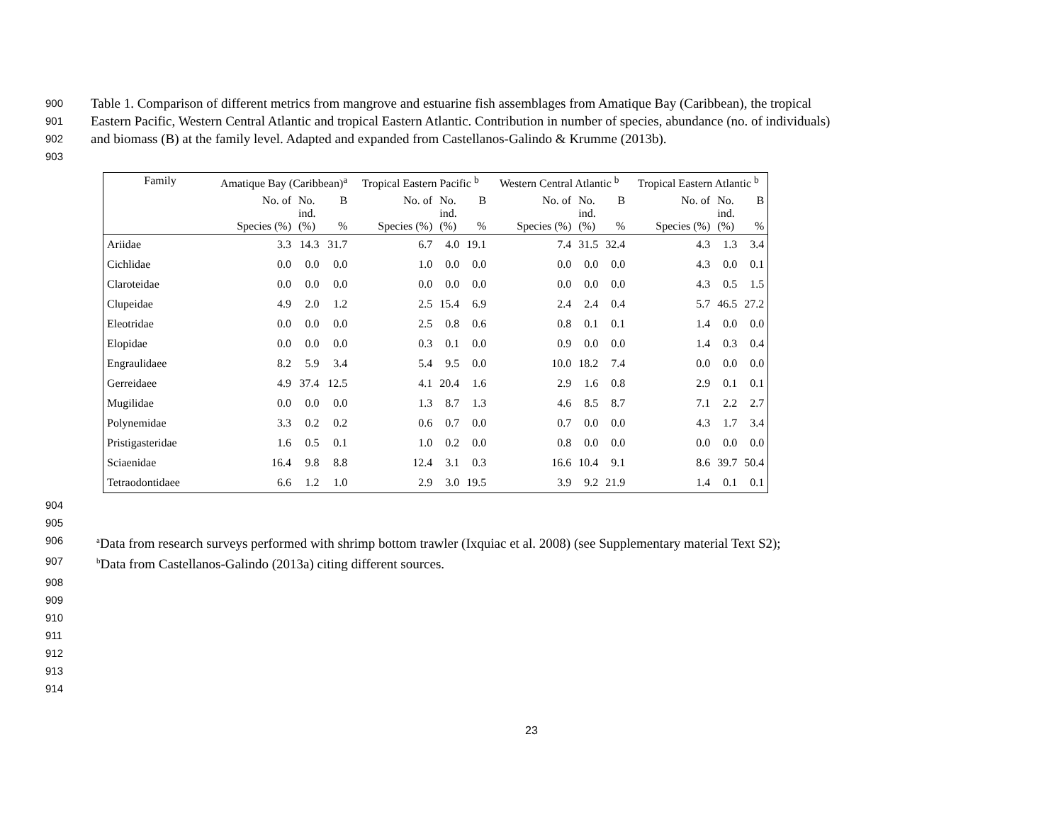900 Table 1. Comparison of different metrics from mangrove and estuarine fish assemblages from Amatique Bay (Caribbean), the tropical
901 Eastern Pacific, Western Central Atlantic and tropical Eastern Atlantic. Contribution in number of species, abundance (no. of individuals)
902 and biomass (B) at the family level. Adapted and expanded from Castellanos-Galindo & Krumme (2013b).
903
| Family | Amatique Bay (Caribbean)<sup>a</sup> | | | Tropical Eastern Pacific <sup>b</sup> | | | Western Central Atlantic <sup>b</sup> | | | Tropical Eastern Atlantic <sup>b</sup> | | |
| --- | --- | --- | --- | --- | --- | --- | --- | --- | --- | --- | --- | --- |
| | No. of Species (%) | No. ind. (%) | B % | No. of Species (%) | No. ind. (%) | B % | No. of Species (%) | No. ind. (%) | B % | No. of Species (%) | No. ind. (%) | B % |
| Ariidae | 3.3 | 14.3 | 31.7 | 6.7 | 4.0 | 19.1 | 7.4 | 31.5 | 32.4 | 4.3 | 1.3 | 3.4 |
| Cichlidae | 0.0 | 0.0 | 0.0 | 1.0 | 0.0 | 0.0 | 0.0 | 0.0 | 0.0 | 4.3 | 0.0 | 0.1 |
| Claroteidae | 0.0 | 0.0 | 0.0 | 0.0 | 0.0 | 0.0 | 0.0 | 0.0 | 0.0 | 4.3 | 0.5 | 1.5 |
| Clupeidae | 4.9 | 2.0 | 1.2 | 2.5 | 15.4 | 6.9 | 2.4 | 2.4 | 0.4 | 5.7 | 46.5 | 27.2 |
| Eleotridae | 0.0 | 0.0 | 0.0 | 2.5 | 0.8 | 0.6 | 0.8 | 0.1 | 0.1 | 1.4 | 0.0 | 0.0 |
| Elopidae | 0.0 | 0.0 | 0.0 | 0.3 | 0.1 | 0.0 | 0.9 | 0.0 | 0.0 | 1.4 | 0.3 | 0.4 |
| Engraulidaee | 8.2 | 5.9 | 3.4 | 5.4 | 9.5 | 0.0 | 10.0 | 18.2 | 7.4 | 0.0 | 0.0 | 0.0 |
| Gerreidaee | 4.9 | 37.4 | 12.5 | 4.1 | 20.4 | 1.6 | 2.9 | 1.6 | 0.8 | 2.9 | 0.1 | 0.1 |
| Mugilidae | 0.0 | 0.0 | 0.0 | 1.3 | 8.7 | 1.3 | 4.6 | 8.5 | 8.7 | 7.1 | 2.2 | 2.7 |
| Polynemidae | 3.3 | 0.2 | 0.2 | 0.6 | 0.7 | 0.0 | 0.7 | 0.0 | 0.0 | 4.3 | 1.7 | 3.4 |
| Pristigasteridae | 1.6 | 0.5 | 0.1 | 1.0 | 0.2 | 0.0 | 0.8 | 0.0 | 0.0 | 0.0 | 0.0 | 0.0 |
| Sciaenidae | 16.4 | 9.8 | 8.8 | 12.4 | 3.1 | 0.3 | 16.6 | 10.4 | 9.1 | 8.6 | 39.7 | 50.4 |
| Tetraodontidaee | 6.6 | 1.2 | 1.0 | 2.9 | 3.0 | 19.5 | 3.9 | 9.2 | 21.9 | 1.4 | 0.1 | 0.1 |
904
905
906 <sup>a</sup>Data from research surveys performed with shrimp bottom trawler (Ixquiac et al. 2008) (see Supplementary material Text S2);
907 <sup>b</sup>Data from Castellanos-Galindo (2013a) citing different sources.
908
909
910
911
912
913
914
23